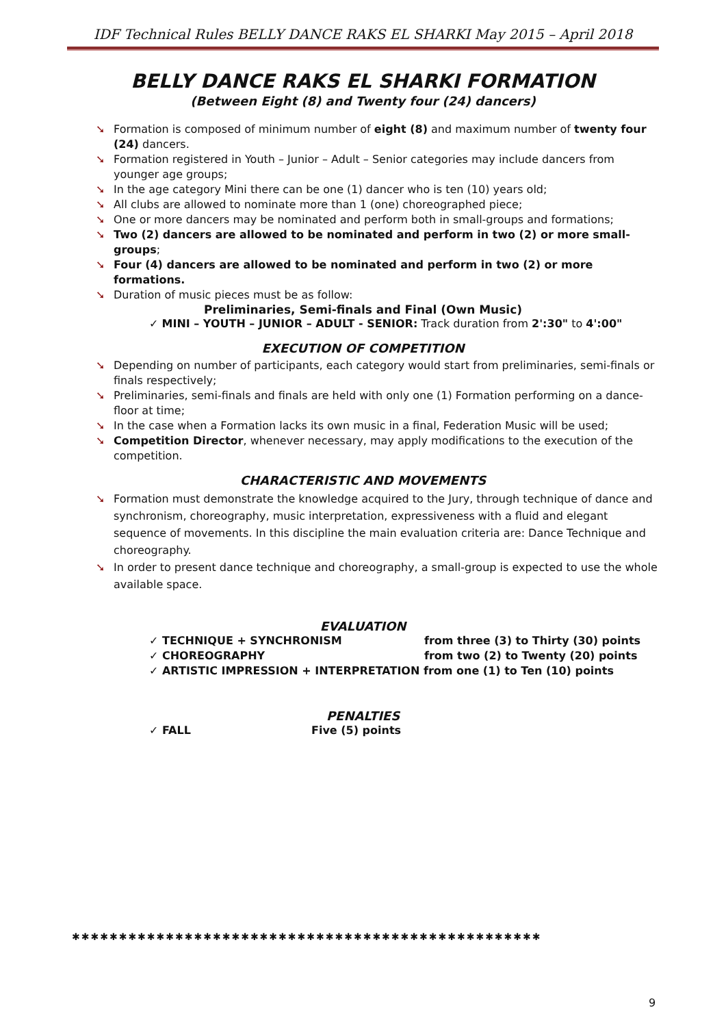IDF Technical Rules BELLY DANCE RAKS EL SHARKI May 2015 – April 2018
BELLY DANCE RAKS EL SHARKI FORMATION
(Between Eight (8) and Twenty four (24) dancers)
➘ Formation is composed of minimum number of eight (8) and maximum number of twenty four (24) dancers.
➘ Formation registered in Youth – Junior – Adult – Senior categories may include dancers from younger age groups;
➘ In the age category Mini there can be one (1) dancer who is ten (10) years old;
➘ All clubs are allowed to nominate more than 1 (one) choreographed piece;
➘ One or more dancers may be nominated and perform both in small-groups and formations;
➘ Two (2) dancers are allowed to be nominated and perform in two (2) or more small-groups;
➘ Four (4) dancers are allowed to be nominated and perform in two (2) or more formations.
➘ Duration of music pieces must be as follow:
Preliminaries, Semi-finals and Final (Own Music)
✓ MINI – YOUTH – JUNIOR – ADULT - SENIOR: Track duration from 2':30" to 4':00"
EXECUTION OF COMPETITION
➘ Depending on number of participants, each category would start from preliminaries, semi-finals or finals respectively;
➘ Preliminaries, semi-finals and finals are held with only one (1) Formation performing on a dance-floor at time;
➘ In the case when a Formation lacks its own music in a final, Federation Music will be used;
➘ Competition Director, whenever necessary, may apply modifications to the execution of the competition.
CHARACTERISTIC AND MOVEMENTS
➘ Formation must demonstrate the knowledge acquired to the Jury, through technique of dance and synchronism, choreography, music interpretation, expressiveness with a fluid and elegant sequence of movements. In this discipline the main evaluation criteria are: Dance Technique and choreography.
➘ In order to present dance technique and choreography, a small-group is expected to use the whole available space.
EVALUATION
✓ TECHNIQUE + SYNCHRONISM from three (3) to Thirty (30) points
✓ CHOREOGRAPHY from two (2) to Twenty (20) points
✓ ARTISTIC IMPRESSION + INTERPRETATION from one (1) to Ten (10) points
PENALTIES
✓ FALL Five (5) points
✱✱✱✱✱✱✱✱✱✱✱✱✱✱✱✱✱✱✱✱✱✱✱✱✱✱✱✱✱✱✱✱✱✱✱✱✱✱✱✱✱✱✱✱✱✱✱✱✱✱
9